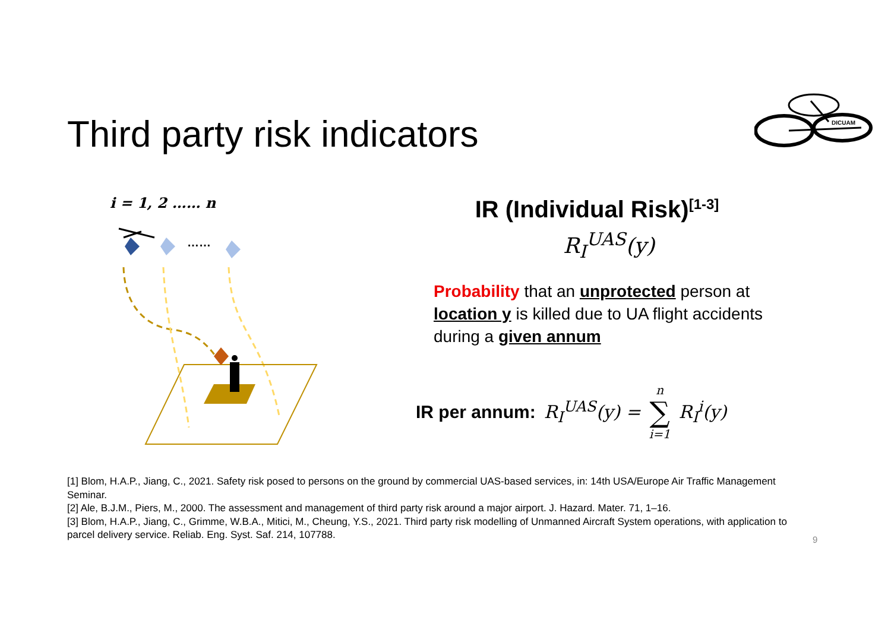Third party risk indicators
DICUAM
i = 1, 2 …… n
……
IR (Individual Risk)<sup>[1-3]</sup>
R<sub>I</sub><sup>UAS</sup>(y)
Probability that an unprotected person at location y is killed due to UA flight accidents during a given annum
IR per annum: R<sub>I</sub><sup>UAS</sup>(y) = n ∑ i=1 R<sub>I</sub><sup>i</sup>(y)
[1] Blom, H.A.P., Jiang, C., 2021. Safety risk posed to persons on the ground by commercial UAS-based services, in: 14th USA/Europe Air Traffic Management Seminar.
[2] Ale, B.J.M., Piers, M., 2000. The assessment and management of third party risk around a major airport. J. Hazard. Mater. 71, 1–16.
[3] Blom, H.A.P., Jiang, C., Grimme, W.B.A., Mitici, M., Cheung, Y.S., 2021. Third party risk modelling of Unmanned Aircraft System operations, with application to parcel delivery service. Reliab. Eng. Syst. Saf. 214, 107788.
9